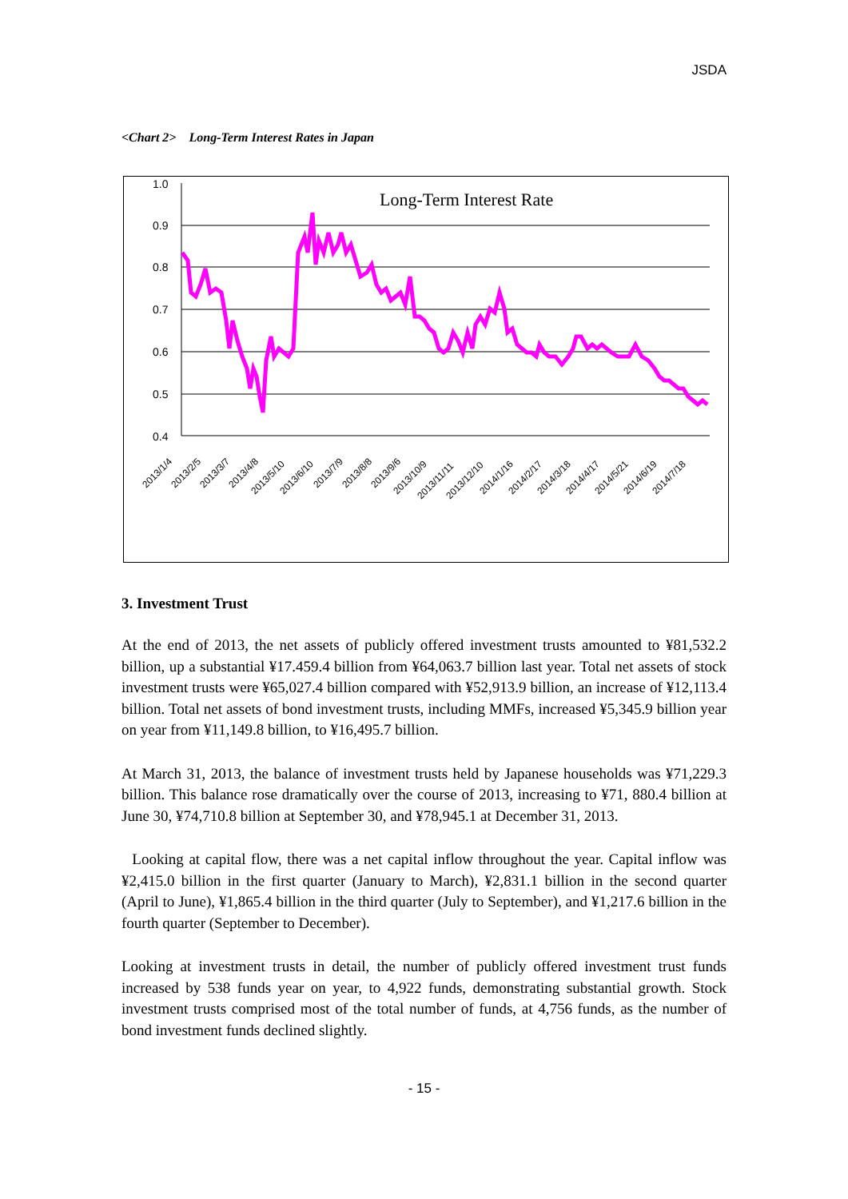JSDA
<Chart 2>　Long-Term Interest Rates in Japan
1.0
0.9
0.8
0.7
0.6
0.5
0.4
Long-Term Interest Rate
2013/1/4
2013/2/5
2013/3/7
2013/4/8
2013/5/10
2013/6/10
2013/7/9
2013/8/8
2013/9/6
2013/10/9
2013/11/11
2013/12/10
2014/1/16
2014/2/17
2014/3/18
2014/4/17
2014/5/21
2014/6/19
2014/7/18
3. Investment Trust
At the end of 2013, the net assets of publicly offered investment trusts amounted to ¥81,532.2 billion, up a substantial ¥17.459.4 billion from ¥64,063.7 billion last year. Total net assets of stock investment trusts were ¥65,027.4 billion compared with ¥52,913.9 billion, an increase of ¥12,113.4 billion. Total net assets of bond investment trusts, including MMFs, increased ¥5,345.9 billion year on year from ¥11,149.8 billion, to ¥16,495.7 billion.
At March 31, 2013, the balance of investment trusts held by Japanese households was ¥71,229.3 billion. This balance rose dramatically over the course of 2013, increasing to ¥71, 880.4 billion at June 30, ¥74,710.8 billion at September 30, and ¥78,945.1 at December 31, 2013.
Looking at capital flow, there was a net capital inflow throughout the year. Capital inflow was ¥2,415.0 billion in the first quarter (January to March), ¥2,831.1 billion in the second quarter (April to June), ¥1,865.4 billion in the third quarter (July to September), and ¥1,217.6 billion in the fourth quarter (September to December).
Looking at investment trusts in detail, the number of publicly offered investment trust funds increased by 538 funds year on year, to 4,922 funds, demonstrating substantial growth. Stock investment trusts comprised most of the total number of funds, at 4,756 funds, as the number of bond investment funds declined slightly.
- 15 -